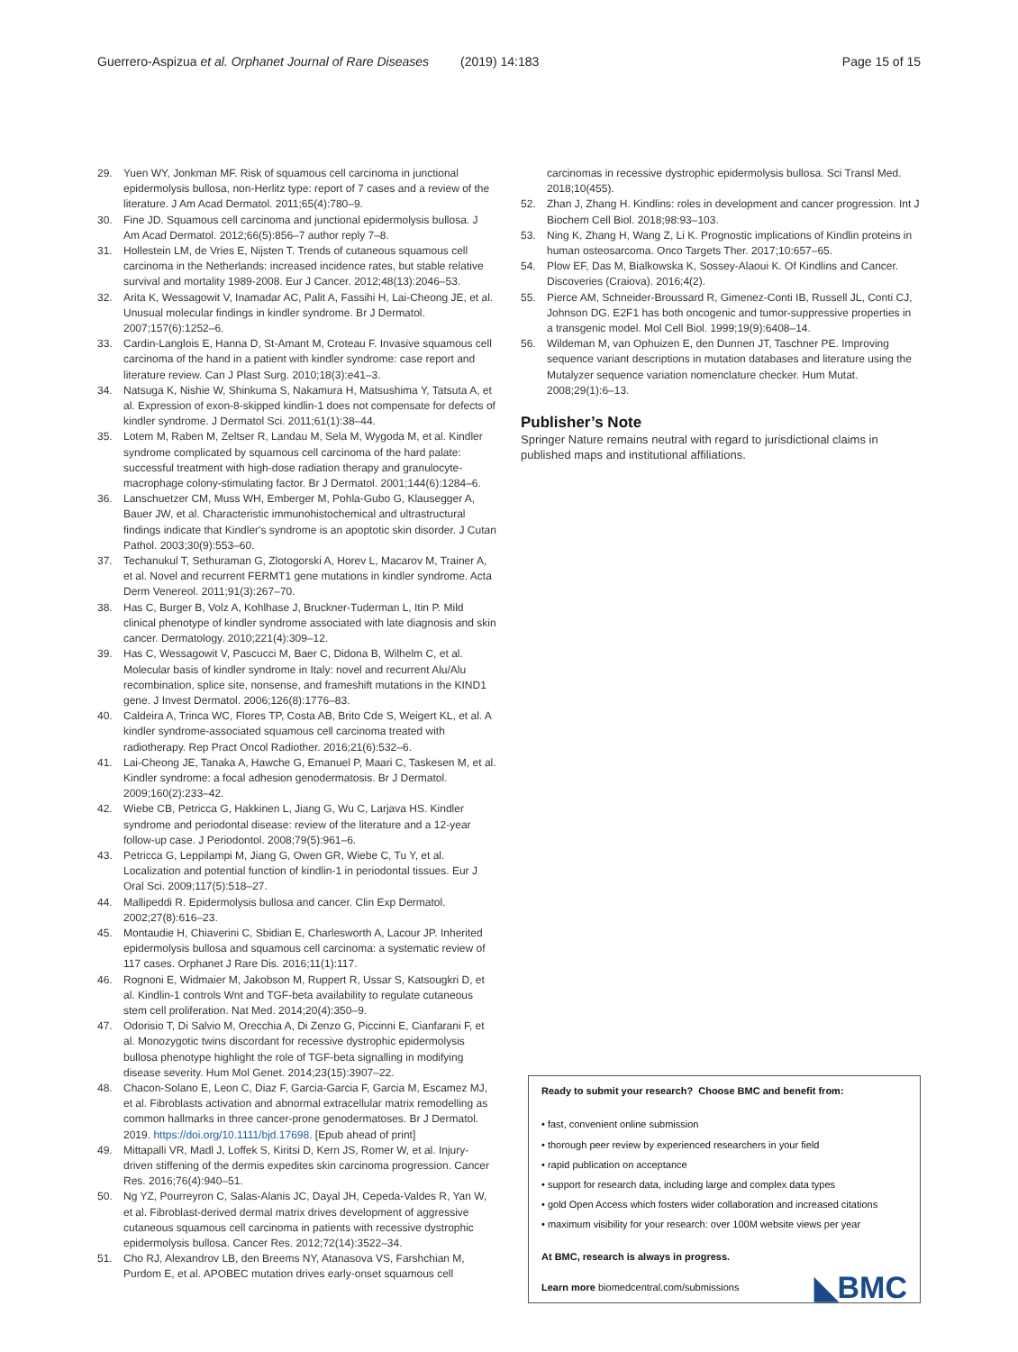Guerrero-Aspizua et al. Orphanet Journal of Rare Diseases (2019) 14:183 Page 15 of 15
29. Yuen WY, Jonkman MF. Risk of squamous cell carcinoma in junctional epidermolysis bullosa, non-Herlitz type: report of 7 cases and a review of the literature. J Am Acad Dermatol. 2011;65(4):780–9.
30. Fine JD. Squamous cell carcinoma and junctional epidermolysis bullosa. J Am Acad Dermatol. 2012;66(5):856–7 author reply 7–8.
31. Hollestein LM, de Vries E, Nijsten T. Trends of cutaneous squamous cell carcinoma in the Netherlands: increased incidence rates, but stable relative survival and mortality 1989-2008. Eur J Cancer. 2012;48(13):2046–53.
32. Arita K, Wessagowit V, Inamadar AC, Palit A, Fassihi H, Lai-Cheong JE, et al. Unusual molecular findings in kindler syndrome. Br J Dermatol. 2007;157(6):1252–6.
33. Cardin-Langlois E, Hanna D, St-Amant M, Croteau F. Invasive squamous cell carcinoma of the hand in a patient with kindler syndrome: case report and literature review. Can J Plast Surg. 2010;18(3):e41–3.
34. Natsuga K, Nishie W, Shinkuma S, Nakamura H, Matsushima Y, Tatsuta A, et al. Expression of exon-8-skipped kindlin-1 does not compensate for defects of kindler syndrome. J Dermatol Sci. 2011;61(1):38–44.
35. Lotem M, Raben M, Zeltser R, Landau M, Sela M, Wygoda M, et al. Kindler syndrome complicated by squamous cell carcinoma of the hard palate: successful treatment with high-dose radiation therapy and granulocyte-macrophage colony-stimulating factor. Br J Dermatol. 2001;144(6):1284–6.
36. Lanschuetzer CM, Muss WH, Emberger M, Pohla-Gubo G, Klausegger A, Bauer JW, et al. Characteristic immunohistochemical and ultrastructural findings indicate that Kindler's syndrome is an apoptotic skin disorder. J Cutan Pathol. 2003;30(9):553–60.
37. Techanukul T, Sethuraman G, Zlotogorski A, Horev L, Macarov M, Trainer A, et al. Novel and recurrent FERMT1 gene mutations in kindler syndrome. Acta Derm Venereol. 2011;91(3):267–70.
38. Has C, Burger B, Volz A, Kohlhase J, Bruckner-Tuderman L, Itin P. Mild clinical phenotype of kindler syndrome associated with late diagnosis and skin cancer. Dermatology. 2010;221(4):309–12.
39. Has C, Wessagowit V, Pascucci M, Baer C, Didona B, Wilhelm C, et al. Molecular basis of kindler syndrome in Italy: novel and recurrent Alu/Alu recombination, splice site, nonsense, and frameshift mutations in the KIND1 gene. J Invest Dermatol. 2006;126(8):1776–83.
40. Caldeira A, Trinca WC, Flores TP, Costa AB, Brito Cde S, Weigert KL, et al. A kindler syndrome-associated squamous cell carcinoma treated with radiotherapy. Rep Pract Oncol Radiother. 2016;21(6):532–6.
41. Lai-Cheong JE, Tanaka A, Hawche G, Emanuel P, Maari C, Taskesen M, et al. Kindler syndrome: a focal adhesion genodermatosis. Br J Dermatol. 2009;160(2):233–42.
42. Wiebe CB, Petricca G, Hakkinen L, Jiang G, Wu C, Larjava HS. Kindler syndrome and periodontal disease: review of the literature and a 12-year follow-up case. J Periodontol. 2008;79(5):961–6.
43. Petricca G, Leppilampi M, Jiang G, Owen GR, Wiebe C, Tu Y, et al. Localization and potential function of kindlin-1 in periodontal tissues. Eur J Oral Sci. 2009;117(5):518–27.
44. Mallipeddi R. Epidermolysis bullosa and cancer. Clin Exp Dermatol. 2002;27(8):616–23.
45. Montaudie H, Chiaverini C, Sbidian E, Charlesworth A, Lacour JP. Inherited epidermolysis bullosa and squamous cell carcinoma: a systematic review of 117 cases. Orphanet J Rare Dis. 2016;11(1):117.
46. Rognoni E, Widmaier M, Jakobson M, Ruppert R, Ussar S, Katsougkri D, et al. Kindlin-1 controls Wnt and TGF-beta availability to regulate cutaneous stem cell proliferation. Nat Med. 2014;20(4):350–9.
47. Odorisio T, Di Salvio M, Orecchia A, Di Zenzo G, Piccinni E, Cianfarani F, et al. Monozygotic twins discordant for recessive dystrophic epidermolysis bullosa phenotype highlight the role of TGF-beta signalling in modifying disease severity. Hum Mol Genet. 2014;23(15):3907–22.
48. Chacon-Solano E, Leon C, Diaz F, Garcia-Garcia F, Garcia M, Escamez MJ, et al. Fibroblasts activation and abnormal extracellular matrix remodelling as common hallmarks in three cancer-prone genodermatoses. Br J Dermatol. 2019. https://doi.org/10.1111/bjd.17698. [Epub ahead of print]
49. Mittapalli VR, Madl J, Loffek S, Kiritsi D, Kern JS, Romer W, et al. Injury-driven stiffening of the dermis expedites skin carcinoma progression. Cancer Res. 2016;76(4):940–51.
50. Ng YZ, Pourreyron C, Salas-Alanis JC, Dayal JH, Cepeda-Valdes R, Yan W, et al. Fibroblast-derived dermal matrix drives development of aggressive cutaneous squamous cell carcinoma in patients with recessive dystrophic epidermolysis bullosa. Cancer Res. 2012;72(14):3522–34.
51. Cho RJ, Alexandrov LB, den Breems NY, Atanasova VS, Farshchian M, Purdom E, et al. APOBEC mutation drives early-onset squamous cell
carcinomas in recessive dystrophic epidermolysis bullosa. Sci Transl Med. 2018;10(455).
52. Zhan J, Zhang H. Kindlins: roles in development and cancer progression. Int J Biochem Cell Biol. 2018;98:93–103.
53. Ning K, Zhang H, Wang Z, Li K. Prognostic implications of Kindlin proteins in human osteosarcoma. Onco Targets Ther. 2017;10:657–65.
54. Plow EF, Das M, Bialkowska K, Sossey-Alaoui K. Of Kindlins and Cancer. Discoveries (Craiova). 2016;4(2).
55. Pierce AM, Schneider-Broussard R, Gimenez-Conti IB, Russell JL, Conti CJ, Johnson DG. E2F1 has both oncogenic and tumor-suppressive properties in a transgenic model. Mol Cell Biol. 1999;19(9):6408–14.
56. Wildeman M, van Ophuizen E, den Dunnen JT, Taschner PE. Improving sequence variant descriptions in mutation databases and literature using the Mutalyzer sequence variation nomenclature checker. Hum Mutat. 2008;29(1):6–13.
Publisher’s Note
Springer Nature remains neutral with regard to jurisdictional claims in published maps and institutional affiliations.
Ready to submit your research? Choose BMC and benefit from:
• fast, convenient online submission
• thorough peer review by experienced researchers in your field
• rapid publication on acceptance
• support for research data, including large and complex data types
• gold Open Access which fosters wider collaboration and increased citations
• maximum visibility for your research: over 100M website views per year
At BMC, research is always in progress.
Learn more biomedcentral.com/submissions
◣BMC